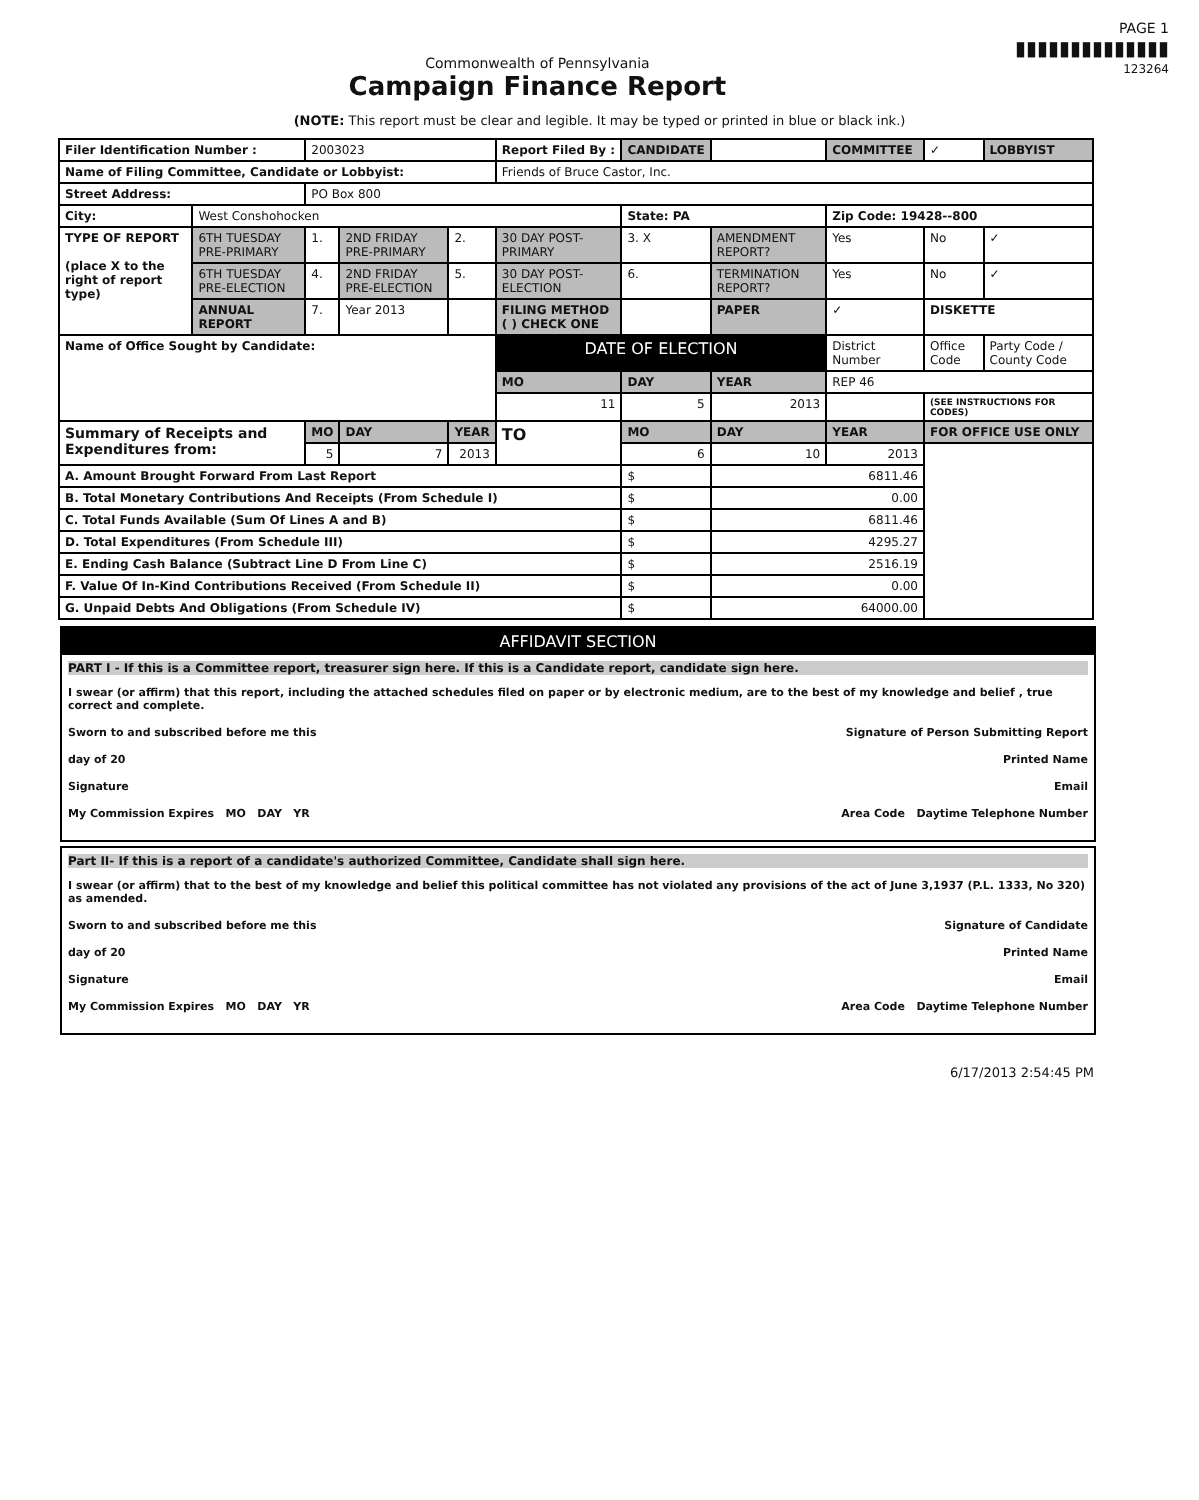Commonwealth of Pennsylvania
Campaign Finance Report
PAGE 1
▮▮▮▮▮▮▮▮▮▮▮▮▮▮
123264
(NOTE: This report must be clear and legible. It may be typed or printed in blue or black ink.)
| Filer Identification Number : | | 2003023 | | | Report Filed By : | CANDIDATE | | COMMITTEE | ✓ | LOBBYIST |
| Name of Filing Committee, Candidate or Lobbyist: | | | | | Friends of Bruce Castor, Inc. | | | | | |
| Street Address: | | PO Box 800 | | | | | | | | |
| City: | West Conshohocken | | | | | State: PA | | Zip Code: 19428--800 | | |
| TYPE OF REPORT (place X to the right of report type) | 6TH TUESDAY PRE-PRIMARY | 1. | 2ND FRIDAY PRE-PRIMARY | 2. | 30 DAY POST-PRIMARY | 3. X | AMENDMENT REPORT? | Yes | No | ✓ |
| | 6TH TUESDAY PRE-ELECTION | 4. | 2ND FRIDAY PRE-ELECTION | 5. | 30 DAY POST-ELECTION | 6. | TERMINATION REPORT? | Yes | No | ✓ |
| | ANNUAL REPORT | 7. | Year 2013 | | FILING METHOD ( ) CHECK ONE | | PAPER | ✓ | DISKETTE | |
| Name of Office Sought by Candidate: | | | | | DATE OF ELECTION | | | District Number | Office Code | Party Code / County Code |
| | | | | | MO | DAY | YEAR | REP 46 | | |
| | | | | | 11 | 5 | 2013 | | (SEE INSTRUCTIONS FOR CODES) | |
| Summary of Receipts and Expenditures from: | | MO | DAY | YEAR | TO | MO | DAY | YEAR | FOR OFFICE USE ONLY | |
| | | 5 | 7 | 2013 | | 6 | 10 | 2013 | | |
| A. Amount Brought Forward From Last Report | | | | | | $ | 6811.46 | | | |
| B. Total Monetary Contributions And Receipts (From Schedule I) | | | | | | $ | 0.00 | | | |
| C. Total Funds Available (Sum Of Lines A and B) | | | | | | $ | 6811.46 | | | |
| D. Total Expenditures (From Schedule III) | | | | | | $ | 4295.27 | | | |
| E. Ending Cash Balance (Subtract Line D From Line C) | | | | | | $ | 2516.19 | | | |
| F. Value Of In-Kind Contributions Received (From Schedule II) | | | | | | $ | 0.00 | | | |
| G. Unpaid Debts And Obligations (From Schedule IV) | | | | | | $ | 64000.00 | | | |
AFFIDAVIT SECTION
PART I - If this is a Committee report, treasurer sign here. If this is a Candidate report, candidate sign here.
I swear (or affirm) that this report, including the attached schedules filed on paper or by electronic medium, are to the best of my knowledge and belief , true correct and complete.
Sworn to and subscribed before me this Signature of Person Submitting Report
day of 20 Printed Name
Signature Email
My Commission Expires MO DAY YR Area Code Daytime Telephone Number
Part II- If this is a report of a candidate's authorized Committee, Candidate shall sign here.
I swear (or affirm) that to the best of my knowledge and belief this political committee has not violated any provisions of the act of June 3,1937 (P.L. 1333, No 320) as amended.
Sworn to and subscribed before me this Signature of Candidate
day of 20 Printed Name
Signature Email
My Commission Expires MO DAY YR Area Code Daytime Telephone Number
6/17/2013 2:54:45 PM